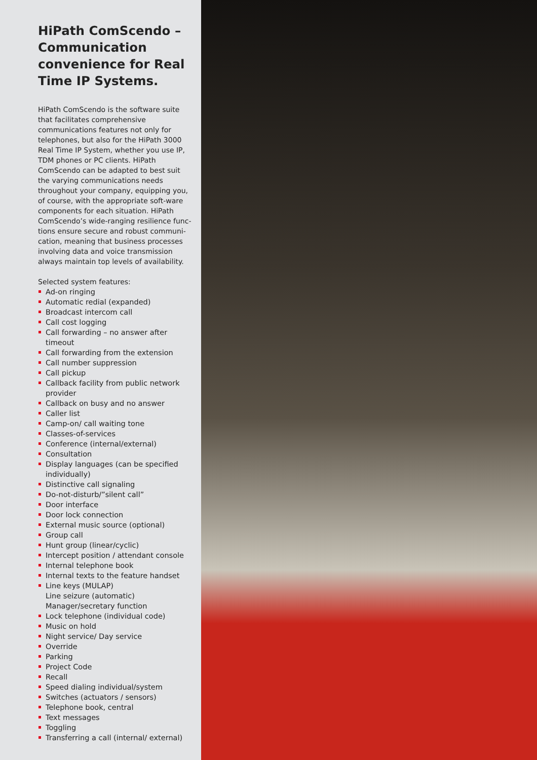HiPath ComScendo – Communication convenience for Real Time IP Systems.
HiPath ComScendo is the software suite that facilitates comprehensive communications features not only for telephones, but also for the HiPath 3000 Real Time IP System, whether you use IP, TDM phones or PC clients. HiPath ComScendo can be adapted to best suit the varying communications needs throughout your company, equipping you, of course, with the appropriate soft-ware components for each situation. HiPath ComScendo’s wide-ranging resilience func-tions ensure secure and robust communi-cation, meaning that business processes involving data and voice transmission always maintain top levels of availability.
Selected system features:
Ad-on ringing
Automatic redial (expanded)
Broadcast intercom call
Call cost logging
Call forwarding – no answer after timeout
Call forwarding from the extension
Call number suppression
Call pickup
Callback facility from public network provider
Callback on busy and no answer
Caller list
Camp-on/ call waiting tone
Classes-of-services
Conference (internal/external)
Consultation
Display languages (can be specified individually)
Distinctive call signaling
Do-not-disturb/”silent call”
Door interface
Door lock connection
External music source (optional)
Group call
Hunt group (linear/cyclic)
Intercept position / attendant console
Internal telephone book
Internal texts to the feature handset
Line keys (MULAP)
Line seizure (automatic)
Manager/secretary function
Lock telephone (individual code)
Music on hold
Night service/ Day service
Override
Parking
Project Code
Recall
Speed dialing individual/system
Switches (actuators / sensors)
Telephone book, central
Text messages
Toggling
Transferring a call (internal/ external)